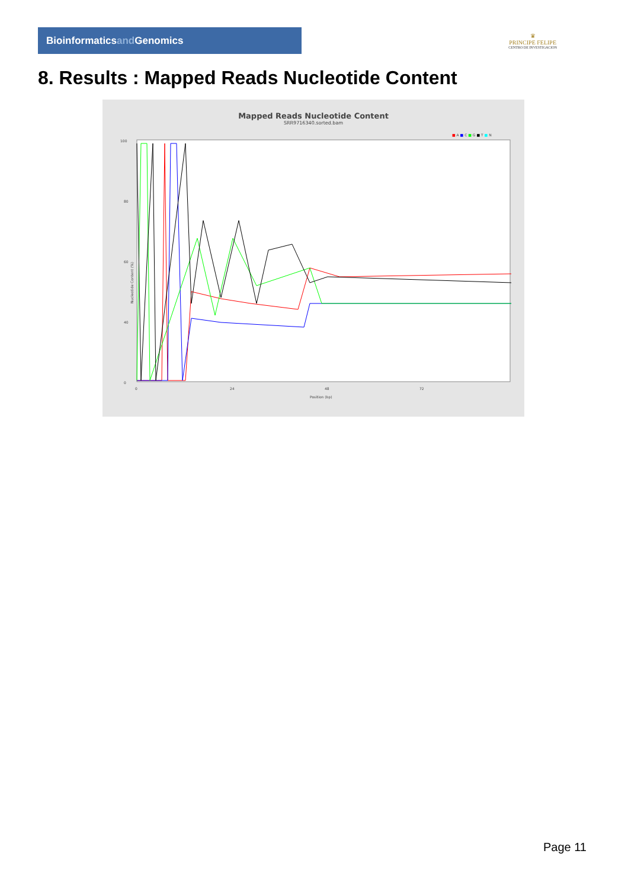Bioinformaticsand Genomics
♛
PRINCIPE FELIPE
CENTRO DE INVESTIGACION
8. Results : Mapped Reads Nucleotide Content
Mapped Reads Nucleotide Content
SRR9716340.sorted.bam
■ A ■ C ■ G ■ T ■ N
100
80
60
40
0
0
24
48
72
Position (bp)
Nucleotide Content (%)
Page 11